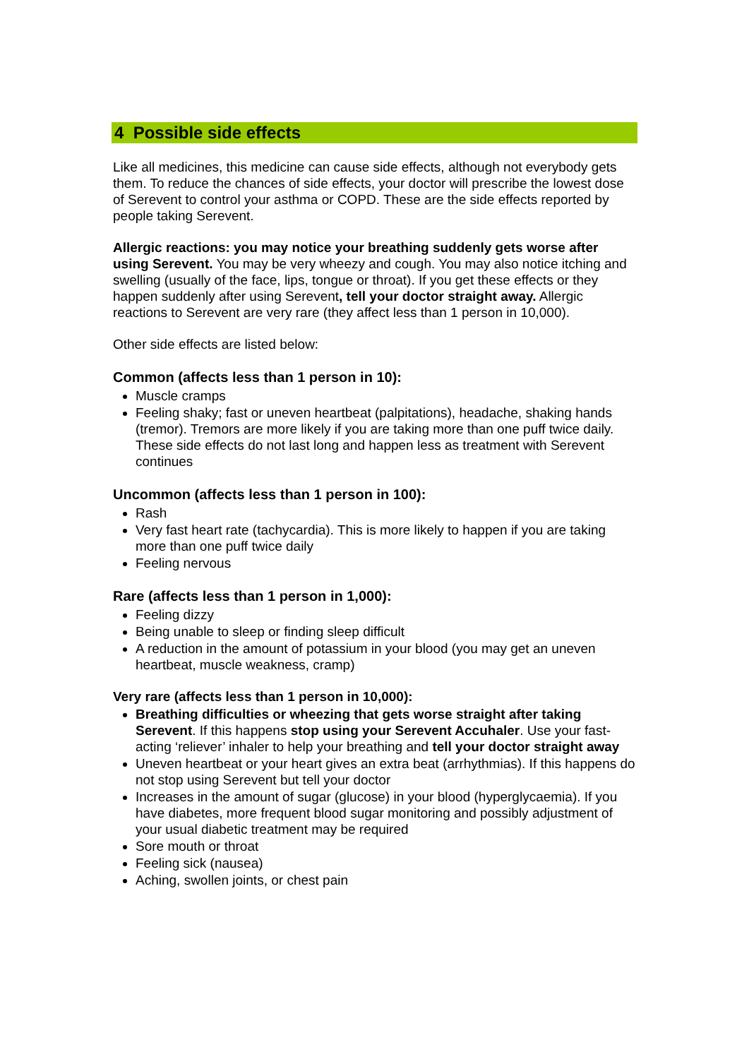4 Possible side effects
Like all medicines, this medicine can cause side effects, although not everybody gets them. To reduce the chances of side effects, your doctor will prescribe the lowest dose of Serevent to control your asthma or COPD. These are the side effects reported by people taking Serevent.
Allergic reactions: you may notice your breathing suddenly gets worse after using Serevent. You may be very wheezy and cough. You may also notice itching and swelling (usually of the face, lips, tongue or throat). If you get these effects or they happen suddenly after using Serevent, tell your doctor straight away. Allergic reactions to Serevent are very rare (they affect less than 1 person in 10,000).
Other side effects are listed below:
Common (affects less than 1 person in 10):
Muscle cramps
Feeling shaky; fast or uneven heartbeat (palpitations), headache, shaking hands (tremor). Tremors are more likely if you are taking more than one puff twice daily. These side effects do not last long and happen less as treatment with Serevent continues
Uncommon (affects less than 1 person in 100):
Rash
Very fast heart rate (tachycardia). This is more likely to happen if you are taking more than one puff twice daily
Feeling nervous
Rare (affects less than 1 person in 1,000):
Feeling dizzy
Being unable to sleep or finding sleep difficult
A reduction in the amount of potassium in your blood (you may get an uneven heartbeat, muscle weakness, cramp)
Very rare (affects less than 1 person in 10,000):
Breathing difficulties or wheezing that gets worse straight after taking Serevent. If this happens stop using your Serevent Accuhaler. Use your fast-acting ‘reliever’ inhaler to help your breathing and tell your doctor straight away
Uneven heartbeat or your heart gives an extra beat (arrhythmias). If this happens do not stop using Serevent but tell your doctor
Increases in the amount of sugar (glucose) in your blood (hyperglycaemia). If you have diabetes, more frequent blood sugar monitoring and possibly adjustment of your usual diabetic treatment may be required
Sore mouth or throat
Feeling sick (nausea)
Aching, swollen joints, or chest pain